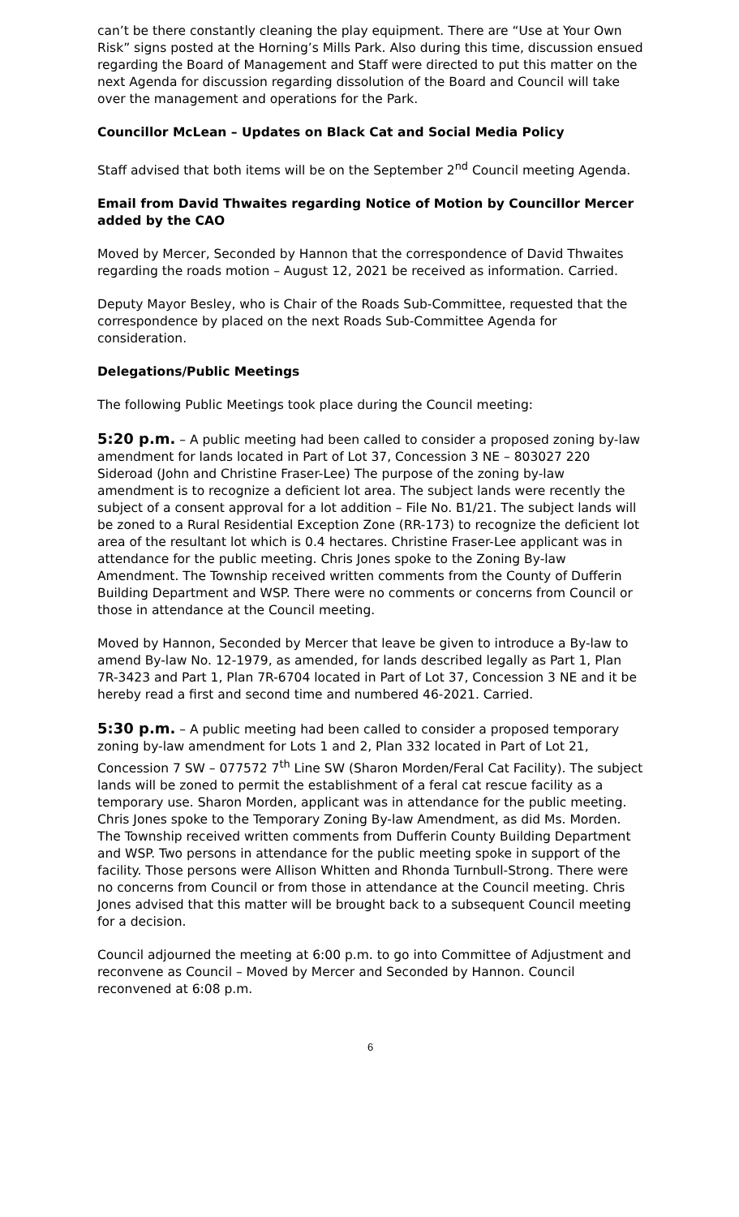can’t be there constantly cleaning the play equipment. There are “Use at Your Own Risk” signs posted at the Horning’s Mills Park. Also during this time, discussion ensued regarding the Board of Management and Staff were directed to put this matter on the next Agenda for discussion regarding dissolution of the Board and Council will take over the management and operations for the Park.
Councillor McLean – Updates on Black Cat and Social Media Policy
Staff advised that both items will be on the September 2<sup>nd</sup> Council meeting Agenda.
Email from David Thwaites regarding Notice of Motion by Councillor Mercer added by the CAO
Moved by Mercer, Seconded by Hannon that the correspondence of David Thwaites regarding the roads motion – August 12, 2021 be received as information. Carried.
Deputy Mayor Besley, who is Chair of the Roads Sub-Committee, requested that the correspondence by placed on the next Roads Sub-Committee Agenda for consideration.
Delegations/Public Meetings
The following Public Meetings took place during the Council meeting:
5:20 p.m. – A public meeting had been called to consider a proposed zoning by-law amendment for lands located in Part of Lot 37, Concession 3 NE – 803027 220 Sideroad (John and Christine Fraser-Lee) The purpose of the zoning by-law amendment is to recognize a deficient lot area. The subject lands were recently the subject of a consent approval for a lot addition – File No. B1/21. The subject lands will be zoned to a Rural Residential Exception Zone (RR-173) to recognize the deficient lot area of the resultant lot which is 0.4 hectares. Christine Fraser-Lee applicant was in attendance for the public meeting. Chris Jones spoke to the Zoning By-law Amendment. The Township received written comments from the County of Dufferin Building Department and WSP. There were no comments or concerns from Council or those in attendance at the Council meeting.
Moved by Hannon, Seconded by Mercer that leave be given to introduce a By-law to amend By-law No. 12-1979, as amended, for lands described legally as Part 1, Plan 7R-3423 and Part 1, Plan 7R-6704 located in Part of Lot 37, Concession 3 NE and it be hereby read a first and second time and numbered 46-2021. Carried.
5:30 p.m. – A public meeting had been called to consider a proposed temporary zoning by-law amendment for Lots 1 and 2, Plan 332 located in Part of Lot 21, Concession 7 SW – 077572 7<sup>th</sup> Line SW (Sharon Morden/Feral Cat Facility). The subject lands will be zoned to permit the establishment of a feral cat rescue facility as a temporary use. Sharon Morden, applicant was in attendance for the public meeting. Chris Jones spoke to the Temporary Zoning By-law Amendment, as did Ms. Morden. The Township received written comments from Dufferin County Building Department and WSP. Two persons in attendance for the public meeting spoke in support of the facility. Those persons were Allison Whitten and Rhonda Turnbull-Strong. There were no concerns from Council or from those in attendance at the Council meeting. Chris Jones advised that this matter will be brought back to a subsequent Council meeting for a decision.
Council adjourned the meeting at 6:00 p.m. to go into Committee of Adjustment and reconvene as Council – Moved by Mercer and Seconded by Hannon. Council reconvened at 6:08 p.m.
6